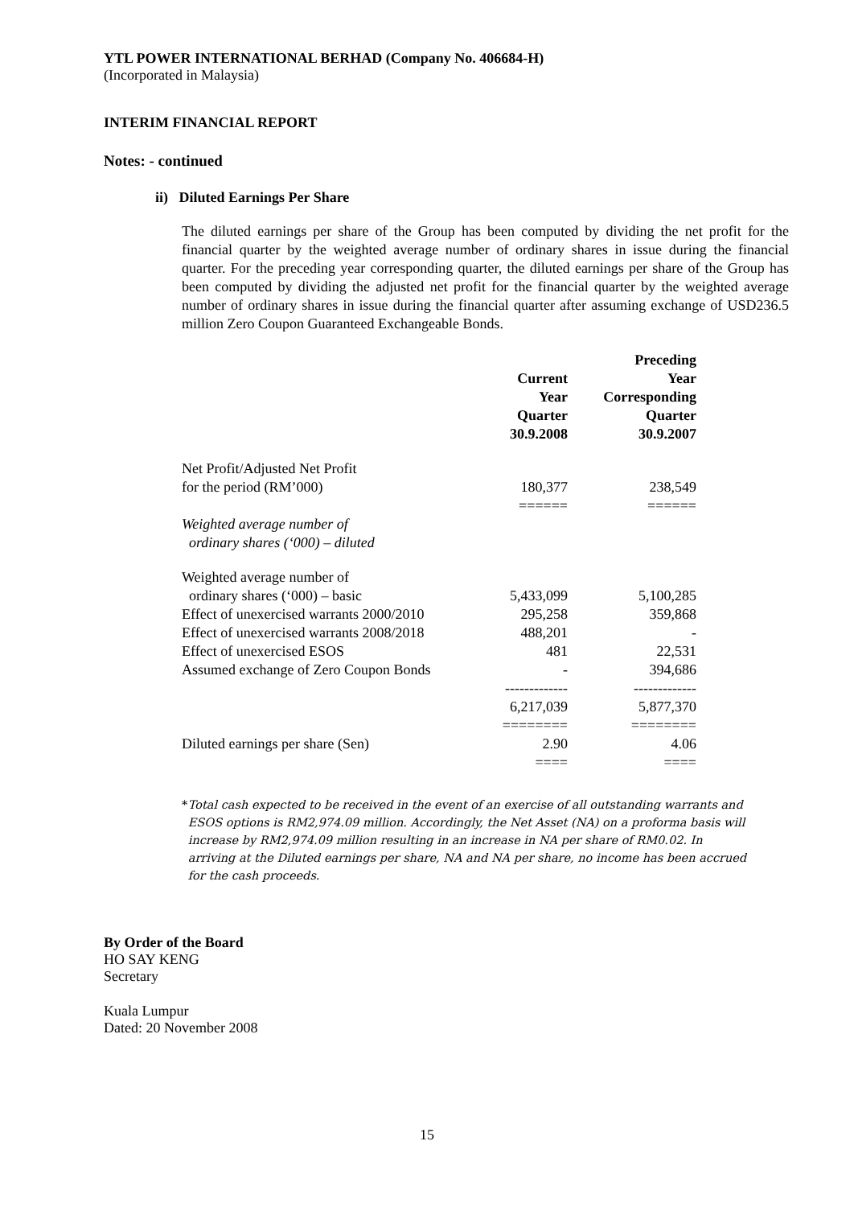YTL POWER INTERNATIONAL BERHAD (Company No. 406684-H)
(Incorporated in Malaysia)
INTERIM FINANCIAL REPORT
Notes: - continued
ii) Diluted Earnings Per Share
The diluted earnings per share of the Group has been computed by dividing the net profit for the financial quarter by the weighted average number of ordinary shares in issue during the financial quarter. For the preceding year corresponding quarter, the diluted earnings per share of the Group has been computed by dividing the adjusted net profit for the financial quarter by the weighted average number of ordinary shares in issue during the financial quarter after assuming exchange of USD236.5 million Zero Coupon Guaranteed Exchangeable Bonds.
| | Current Year Quarter 30.9.2008 | Preceding Year Corresponding Quarter 30.9.2007 |
| --- | --- | --- |
| Net Profit/Adjusted Net Profit for the period (RM’000) | 180,377 | 238,549 |
| | ====== | ====== |
| Weighted average number of ordinary shares (‘000) – diluted | | |
| Weighted average number of ordinary shares (‘000) – basic | 5,433,099 | 5,100,285 |
| Effect of unexercised warrants 2000/2010 | 295,258 | 359,868 |
| Effect of unexercised warrants 2008/2018 | 488,201 | - |
| Effect of unexercised ESOS | 481 | 22,531 |
| Assumed exchange of Zero Coupon Bonds | - | 394,686 |
| | ------------- | ------------- |
| | 6,217,039 | 5,877,370 |
| | ======== | ======== |
| Diluted earnings per share (Sen) | 2.90 | 4.06 |
| | ==== | ==== |
* Total cash expected to be received in the event of an exercise of all outstanding warrants and ESOS options is RM2,974.09 million. Accordingly, the Net Asset (NA) on a proforma basis will increase by RM2,974.09 million resulting in an increase in NA per share of RM0.02. In arriving at the Diluted earnings per share, NA and NA per share, no income has been accrued for the cash proceeds.
By Order of the Board
HO SAY KENG
Secretary
Kuala Lumpur
Dated: 20 November 2008
15